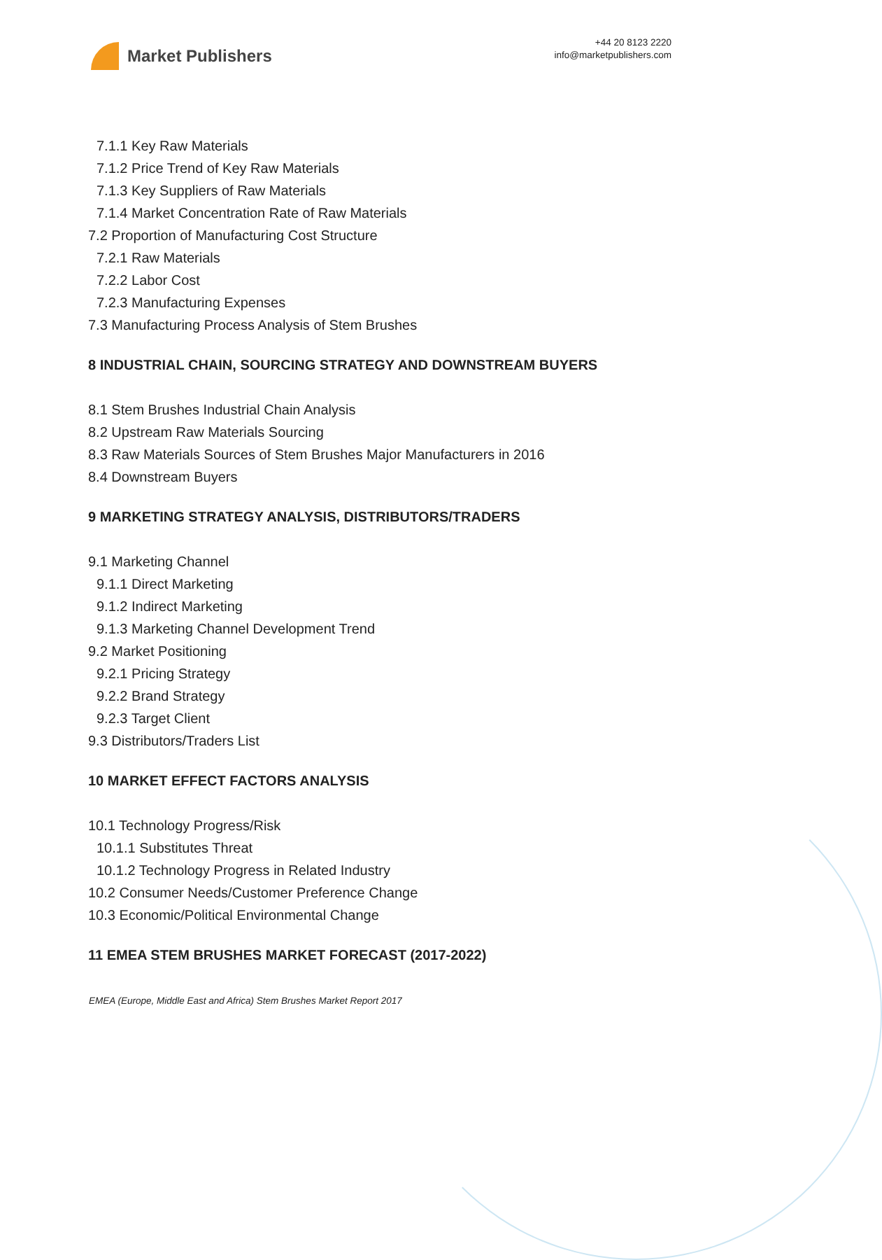Market Publishers
+44 20 8123 2220
info@marketpublishers.com
7.1.1 Key Raw Materials
7.1.2 Price Trend of Key Raw Materials
7.1.3 Key Suppliers of Raw Materials
7.1.4 Market Concentration Rate of Raw Materials
7.2 Proportion of Manufacturing Cost Structure
7.2.1 Raw Materials
7.2.2 Labor Cost
7.2.3 Manufacturing Expenses
7.3 Manufacturing Process Analysis of Stem Brushes
8 INDUSTRIAL CHAIN, SOURCING STRATEGY AND DOWNSTREAM BUYERS
8.1 Stem Brushes Industrial Chain Analysis
8.2 Upstream Raw Materials Sourcing
8.3 Raw Materials Sources of Stem Brushes Major Manufacturers in 2016
8.4 Downstream Buyers
9 MARKETING STRATEGY ANALYSIS, DISTRIBUTORS/TRADERS
9.1 Marketing Channel
9.1.1 Direct Marketing
9.1.2 Indirect Marketing
9.1.3 Marketing Channel Development Trend
9.2 Market Positioning
9.2.1 Pricing Strategy
9.2.2 Brand Strategy
9.2.3 Target Client
9.3 Distributors/Traders List
10 MARKET EFFECT FACTORS ANALYSIS
10.1 Technology Progress/Risk
10.1.1 Substitutes Threat
10.1.2 Technology Progress in Related Industry
10.2 Consumer Needs/Customer Preference Change
10.3 Economic/Political Environmental Change
11 EMEA STEM BRUSHES MARKET FORECAST (2017-2022)
EMEA (Europe, Middle East and Africa) Stem Brushes Market Report 2017